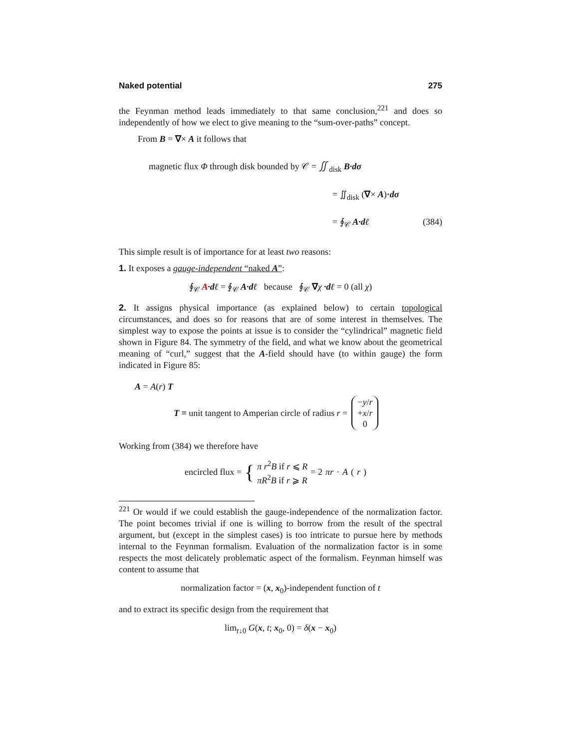Naked potential 275
the Feynman method leads immediately to that same conclusion,<sup>221</sup> and does so independently of how we elect to give meaning to the “sum-over-paths” concept.
From B = ∇× A it follows that
magnetic flux Φ through disk bounded by 𝒞 = ∬<sub>disk</sub> B·dσ
= ∬<sub>disk</sub> (∇× A)·dσ
= ∮<sub>𝒞</sub> A·dℓ (384)
This simple result is of importance for at least two reasons:
1. It exposes a gauge-independent “naked A”:
∮<sub>𝒞</sub> A·dℓ = ∮<sub>𝒞</sub> A·dℓ because ∮<sub>𝒞</sub> ∇χ ·dℓ = 0 (all χ)
2. It assigns physical importance (as explained below) to certain topological circumstances, and does so for reasons that are of some interest in themselves. The simplest way to expose the points at issue is to consider the “cylindrical” magnetic field shown in Figure 84. The symmetry of the field, and what we know about the geometrical meaning of “curl,” suggest that the A-field should have (to within gauge) the form indicated in Figure 85:
A = A(r) T
T ≡ unit tangent to Amperian circle of radius r = −y/r
+x/r
0
Working from (384) we therefore have
encircled flux = { π r<sup>2</sup>B if r ⩽ R
πR<sup>2</sup>B if r ⩾ R = 2 πr · A (r)
<sup>221</sup> Or would if we could establish the gauge-independence of the normalization factor. The point becomes trivial if one is willing to borrow from the result of the spectral argument, but (except in the simplest cases) is too intricate to pursue here by methods internal to the Feynman formalism. Evaluation of the normalization factor is in some respects the most delicately problematic aspect of the formalism. Feynman himself was content to assume that
normalization factor = (x, x<sub>0</sub>)-independent function of t
and to extract its specific design from the requirement that
lim<sub>t↓0</sub> G(x, t; x<sub>0</sub>, 0) = δ(x − x<sub>0</sub>)